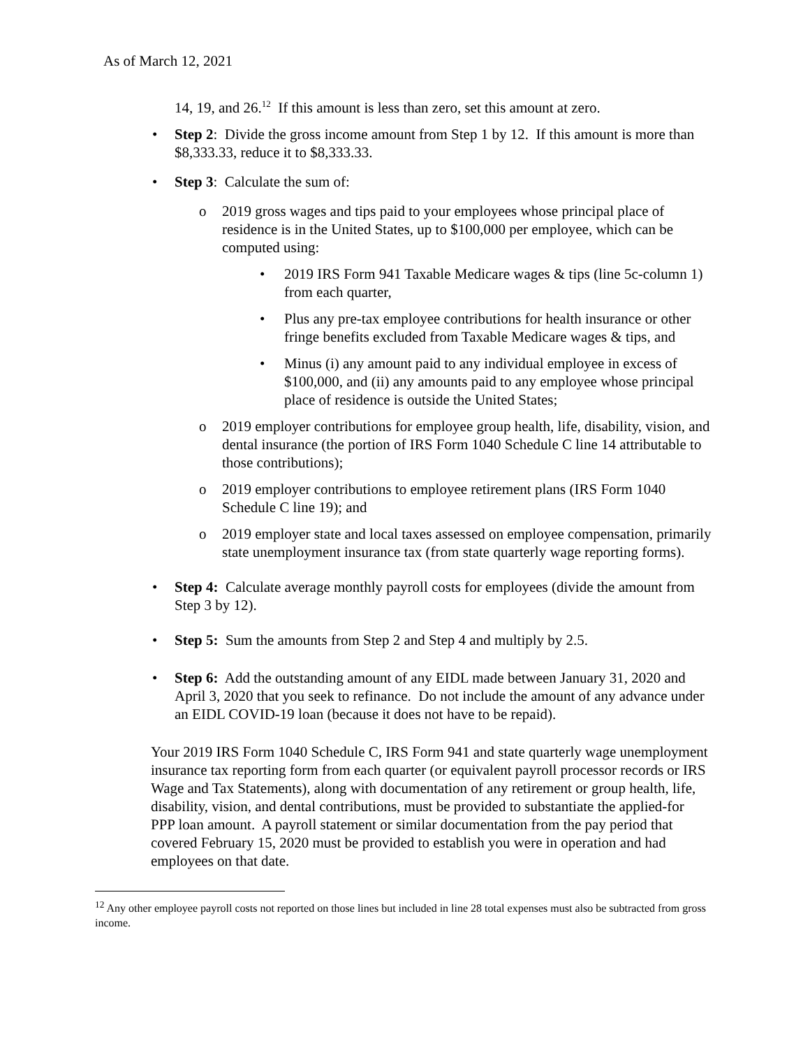As of March 12, 2021
14, 19, and 26.<sup>12</sup> If this amount is less than zero, set this amount at zero.
• Step 2: Divide the gross income amount from Step 1 by 12. If this amount is more than $8,333.33, reduce it to $8,333.33.
• Step 3: Calculate the sum of:
o 2019 gross wages and tips paid to your employees whose principal place of residence is in the United States, up to $100,000 per employee, which can be computed using:
• 2019 IRS Form 941 Taxable Medicare wages & tips (line 5c-column 1) from each quarter,
• Plus any pre-tax employee contributions for health insurance or other fringe benefits excluded from Taxable Medicare wages & tips, and
• Minus (i) any amount paid to any individual employee in excess of $100,000, and (ii) any amounts paid to any employee whose principal place of residence is outside the United States;
o 2019 employer contributions for employee group health, life, disability, vision, and dental insurance (the portion of IRS Form 1040 Schedule C line 14 attributable to those contributions);
o 2019 employer contributions to employee retirement plans (IRS Form 1040 Schedule C line 19); and
o 2019 employer state and local taxes assessed on employee compensation, primarily state unemployment insurance tax (from state quarterly wage reporting forms).
• Step 4: Calculate average monthly payroll costs for employees (divide the amount from Step 3 by 12).
• Step 5: Sum the amounts from Step 2 and Step 4 and multiply by 2.5.
• Step 6: Add the outstanding amount of any EIDL made between January 31, 2020 and April 3, 2020 that you seek to refinance. Do not include the amount of any advance under an EIDL COVID-19 loan (because it does not have to be repaid).
Your 2019 IRS Form 1040 Schedule C, IRS Form 941 and state quarterly wage unemployment insurance tax reporting form from each quarter (or equivalent payroll processor records or IRS Wage and Tax Statements), along with documentation of any retirement or group health, life, disability, vision, and dental contributions, must be provided to substantiate the applied-for PPP loan amount. A payroll statement or similar documentation from the pay period that covered February 15, 2020 must be provided to establish you were in operation and had employees on that date.
<sup>12</sup> Any other employee payroll costs not reported on those lines but included in line 28 total expenses must also be subtracted from gross income.